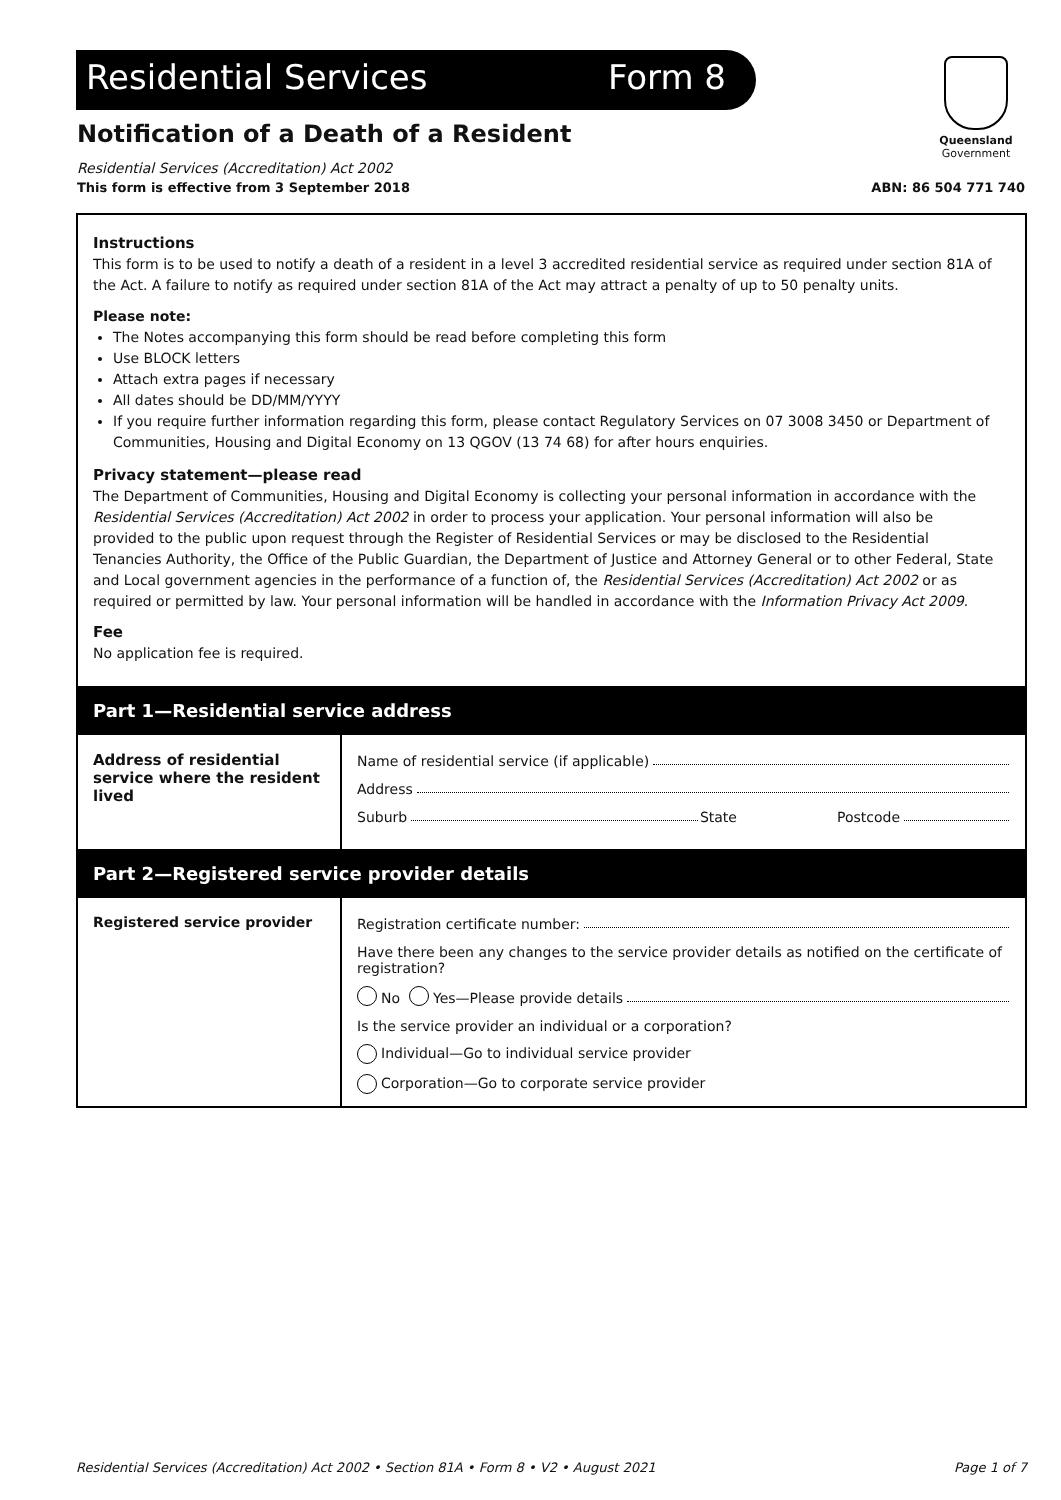Residential Services Form 8
Queensland
Government
Notification of a Death of a Resident
Residential Services (Accreditation) Act 2002
This form is effective from 3 September 2018 ABN: 86 504 771 740
Instructions
This form is to be used to notify a death of a resident in a level 3 accredited residential service as required under section 81A of the Act. A failure to notify as required under section 81A of the Act may attract a penalty of up to 50 penalty units.
Please note:
The Notes accompanying this form should be read before completing this form
Use BLOCK letters
Attach extra pages if necessary
All dates should be DD/MM/YYYY
If you require further information regarding this form, please contact Regulatory Services on 07 3008 3450 or Department of Communities, Housing and Digital Economy on 13 QGOV (13 74 68) for after hours enquiries.
Privacy statement—please read
The Department of Communities, Housing and Digital Economy is collecting your personal information in accordance with the Residential Services (Accreditation) Act 2002 in order to process your application. Your personal information will also be provided to the public upon request through the Register of Residential Services or may be disclosed to the Residential Tenancies Authority, the Office of the Public Guardian, the Department of Justice and Attorney General or to other Federal, State and Local government agencies in the performance of a function of, the Residential Services (Accreditation) Act 2002 or as required or permitted by law. Your personal information will be handled in accordance with the Information Privacy Act 2009.
Fee
No application fee is required.
Part 1—Residential service address
Address of residential service where the resident lived
Name of residential service (if applicable)
Address
Suburb State Postcode
Part 2—Registered service provider details
Registered service provider Registration certificate number:
Have there been any changes to the service provider details as notified on the certificate of registration?
No Yes—Please provide details
Is the service provider an individual or a corporation?
Individual—Go to individual service provider
Corporation—Go to corporate service provider
Residential Services (Accreditation) Act 2002 • Section 81A • Form 8 • V2 • August 2021 Page 1 of 7